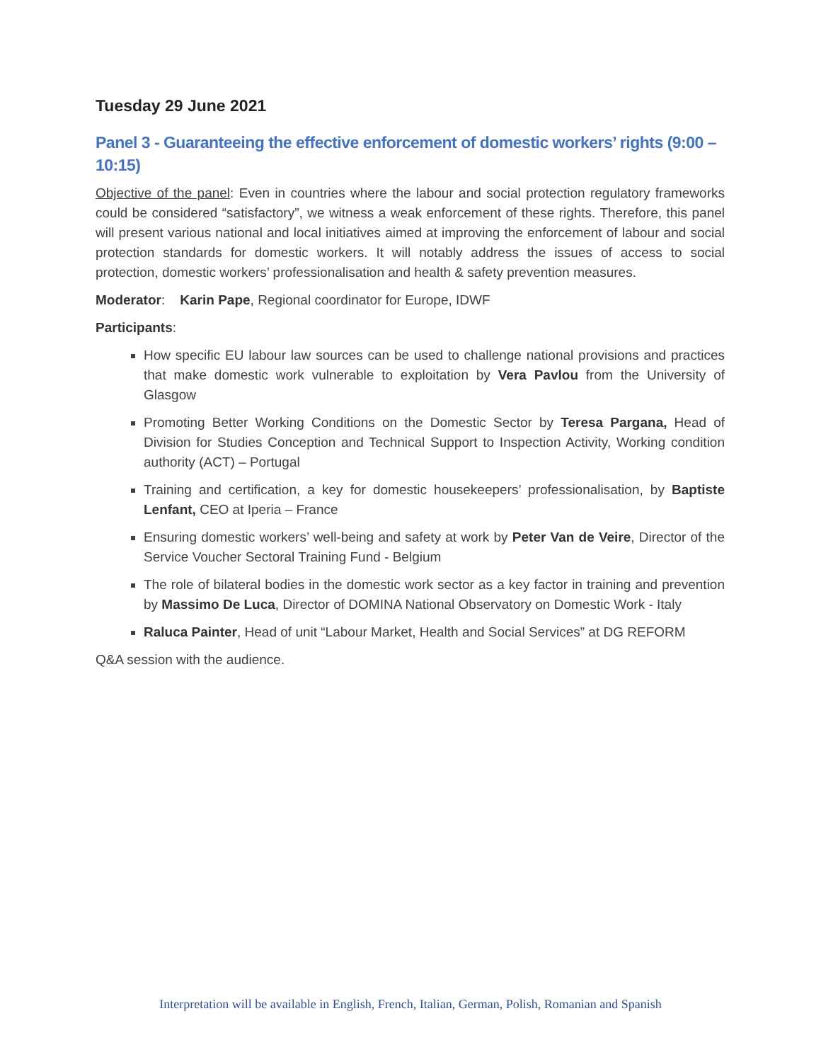Tuesday 29 June 2021
Panel 3 - Guaranteeing the effective enforcement of domestic workers’ rights (9:00 – 10:15)
Objective of the panel: Even in countries where the labour and social protection regulatory frameworks could be considered “satisfactory”, we witness a weak enforcement of these rights. Therefore, this panel will present various national and local initiatives aimed at improving the enforcement of labour and social protection standards for domestic workers. It will notably address the issues of access to social protection, domestic workers’ professionalisation and health & safety prevention measures.
Moderator: Karin Pape, Regional coordinator for Europe, IDWF
Participants:
How specific EU labour law sources can be used to challenge national provisions and practices that make domestic work vulnerable to exploitation by Vera Pavlou from the University of Glasgow
Promoting Better Working Conditions on the Domestic Sector by Teresa Pargana, Head of Division for Studies Conception and Technical Support to Inspection Activity, Working condition authority (ACT) – Portugal
Training and certification, a key for domestic housekeepers’ professionalisation, by Baptiste Lenfant, CEO at Iperia – France
Ensuring domestic workers’ well-being and safety at work by Peter Van de Veire, Director of the Service Voucher Sectoral Training Fund - Belgium
The role of bilateral bodies in the domestic work sector as a key factor in training and prevention by Massimo De Luca, Director of DOMINA National Observatory on Domestic Work - Italy
Raluca Painter, Head of unit “Labour Market, Health and Social Services” at DG REFORM
Q&A session with the audience.
Interpretation will be available in English, French, Italian, German, Polish, Romanian and Spanish